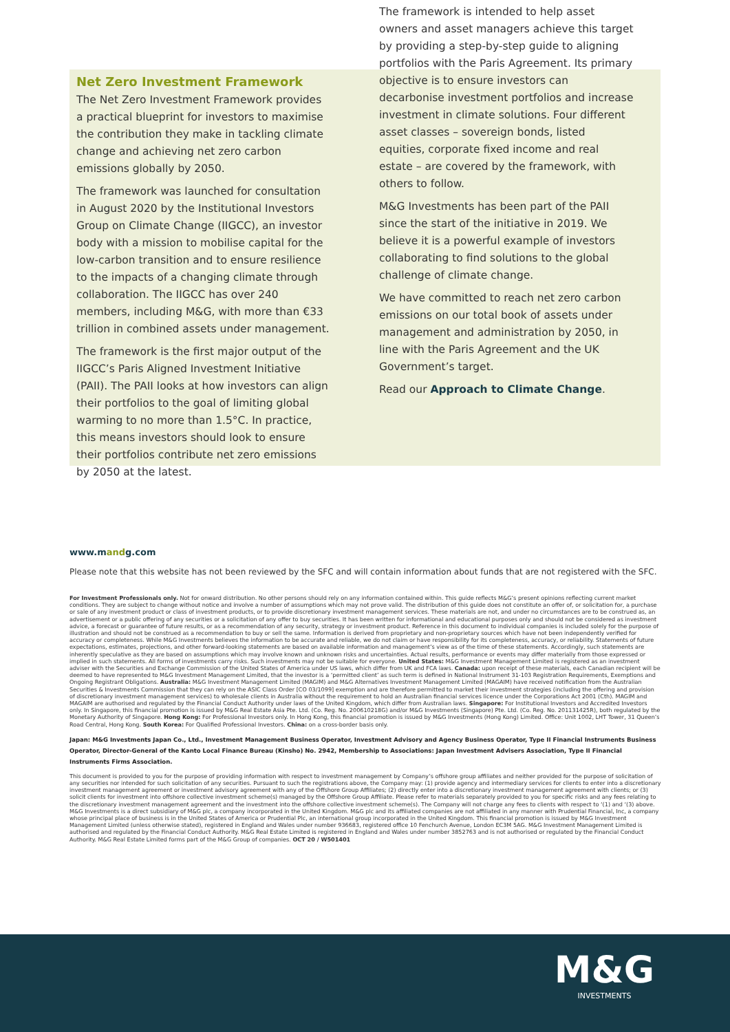Net Zero Investment Framework
The Net Zero Investment Framework provides a practical blueprint for investors to maximise the contribution they make in tackling climate change and achieving net zero carbon emissions globally by 2050.
The framework was launched for consultation in August 2020 by the Institutional Investors Group on Climate Change (IIGCC), an investor body with a mission to mobilise capital for the low-carbon transition and to ensure resilience to the impacts of a changing climate through collaboration. The IIGCC has over 240 members, including M&G, with more than €33 trillion in combined assets under management.
The framework is the first major output of the IIGCC’s Paris Aligned Investment Initiative (PAII). The PAII looks at how investors can align their portfolios to the goal of limiting global warming to no more than 1.5°C. In practice, this means investors should look to ensure their portfolios contribute net zero emissions by 2050 at the latest.
The framework is intended to help asset owners and asset managers achieve this target by providing a step-by-step guide to aligning portfolios with the Paris Agreement. Its primary objective is to ensure investors can decarbonise investment portfolios and increase investment in climate solutions. Four different asset classes – sovereign bonds, listed equities, corporate fixed income and real estate – are covered by the framework, with others to follow.
M&G Investments has been part of the PAII since the start of the initiative in 2019. We believe it is a powerful example of investors collaborating to find solutions to the global challenge of climate change.
We have committed to reach net zero carbon emissions on our total book of assets under management and administration by 2050, in line with the Paris Agreement and the UK Government’s target.
Read our Approach to Climate Change.
www.mandg.com
Please note that this website has not been reviewed by the SFC and will contain information about funds that are not registered with the SFC.
For Investment Professionals only. Not for onward distribution. No other persons should rely on any information contained within. This guide reflects M&G’s present opinions reflecting current market conditions. They are subject to change without notice and involve a number of assumptions which may not prove valid. The distribution of this guide does not constitute an offer of, or solicitation for, a purchase or sale of any investment product or class of investment products, or to provide discretionary investment management services. These materials are not, and under no circumstances are to be construed as, an advertisement or a public offering of any securities or a solicitation of any offer to buy securities. It has been written for informational and educational purposes only and should not be considered as investment advice, a forecast or guarantee of future results, or as a recommendation of any security, strategy or investment product. Reference in this document to individual companies is included solely for the purpose of illustration and should not be construed as a recommendation to buy or sell the same. Information is derived from proprietary and non-proprietary sources which have not been independently verified for accuracy or completeness. While M&G Investments believes the information to be accurate and reliable, we do not claim or have responsibility for its completeness, accuracy, or reliability. Statements of future expectations, estimates, projections, and other forward-looking statements are based on available information and management’s view as of the time of these statements. Accordingly, such statements are inherently speculative as they are based on assumptions which may involve known and unknown risks and uncertainties. Actual results, performance or events may differ materially from those expressed or implied in such statements. All forms of investments carry risks. Such investments may not be suitable for everyone. United States: M&G Investment Management Limited is registered as an investment adviser with the Securities and Exchange Commission of the United States of America under US laws, which differ from UK and FCA laws. Canada: upon receipt of these materials, each Canadian recipient will be deemed to have represented to M&G Investment Management Limited, that the investor is a ‘permitted client’ as such term is defined in National Instrument 31-103 Registration Requirements, Exemptions and Ongoing Registrant Obligations. Australia: M&G Investment Management Limited (MAGIM) and M&G Alternatives Investment Management Limited (MAGAIM) have received notification from the Australian Securities & Investments Commission that they can rely on the ASIC Class Order [CO 03/1099] exemption and are therefore permitted to market their investment strategies (including the offering and provision of discretionary investment management services) to wholesale clients in Australia without the requirement to hold an Australian financial services licence under the Corporations Act 2001 (Cth). MAGIM and MAGAIM are authorised and regulated by the Financial Conduct Authority under laws of the United Kingdom, which differ from Australian laws. Singapore: For Institutional Investors and Accredited Investors only. In Singapore, this financial promotion is issued by M&G Real Estate Asia Pte. Ltd. (Co. Reg. No. 200610218G) and/or M&G Investments (Singapore) Pte. Ltd. (Co. Reg. No. 201131425R), both regulated by the Monetary Authority of Singapore. Hong Kong: For Professional Investors only. In Hong Kong, this financial promotion is issued by M&G Investments (Hong Kong) Limited. Office: Unit 1002, LHT Tower, 31 Queen’s Road Central, Hong Kong. South Korea: For Qualified Professional Investors. China: on a cross-border basis only.
Japan: M&G Investments Japan Co., Ltd., Investment Management Business Operator, Investment Advisory and Agency Business Operator, Type II Financial Instruments Business Operator, Director-General of the Kanto Local Finance Bureau (Kinsho) No. 2942, Membership to Associations: Japan Investment Advisers Association, Type II Financial Instruments Firms Association.
This document is provided to you for the purpose of providing information with respect to investment management by Company’s offshore group affiliates and neither provided for the purpose of solicitation of any securities nor intended for such solicitation of any securities. Pursuant to such the registrations above, the Company may: (1) provide agency and intermediary services for clients to enter into a discretionary investment management agreement or investment advisory agreement with any of the Offshore Group Affiliates; (2) directly enter into a discretionary investment management agreement with clients; or (3) solicit clients for investment into offshore collective investment scheme(s) managed by the Offshore Group Affiliate. Please refer to materials separately provided to you for specific risks and any fees relating to the discretionary investment management agreement and the investment into the offshore collective investment scheme(s). The Company will not charge any fees to clients with respect to ‘(1) and ‘(3) above. M&G Investments is a direct subsidiary of M&G plc, a company incorporated in the United Kingdom. M&G plc and its affiliated companies are not affiliated in any manner with Prudential Financial, Inc, a company whose principal place of business is in the United States of America or Prudential Plc, an international group incorporated in the United Kingdom. This financial promotion is issued by M&G Investment Management Limited (unless otherwise stated), registered in England and Wales under number 936683, registered office 10 Fenchurch Avenue, London EC3M 5AG. M&G Investment Management Limited is authorised and regulated by the Financial Conduct Authority. M&G Real Estate Limited is registered in England and Wales under number 3852763 and is not authorised or regulated by the Financial Conduct Authority. M&G Real Estate Limited forms part of the M&G Group of companies. OCT 20 / W501401
M&G
INVESTMENTS